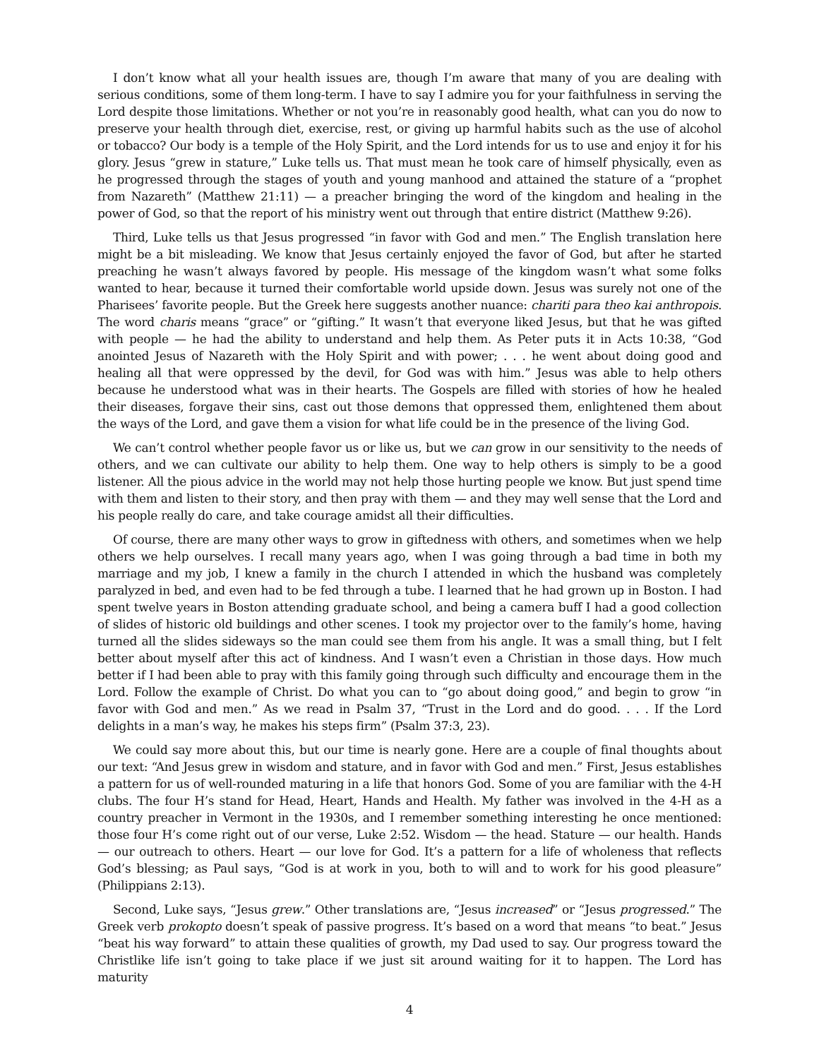I don’t know what all your health issues are, though I’m aware that many of you are dealing with serious conditions, some of them long-term. I have to say I admire you for your faithfulness in serving the Lord despite those limitations. Whether or not you’re in reasonably good health, what can you do now to preserve your health through diet, exercise, rest, or giving up harmful habits such as the use of alcohol or tobacco? Our body is a temple of the Holy Spirit, and the Lord intends for us to use and enjoy it for his glory. Jesus “grew in stature,” Luke tells us. That must mean he took care of himself physically, even as he progressed through the stages of youth and young manhood and attained the stature of a “prophet from Nazareth” (Matthew 21:11) — a preacher bringing the word of the kingdom and healing in the power of God, so that the report of his ministry went out through that entire district (Matthew 9:26).
Third, Luke tells us that Jesus progressed “in favor with God and men.” The English translation here might be a bit misleading. We know that Jesus certainly enjoyed the favor of God, but after he started preaching he wasn’t always favored by people. His message of the kingdom wasn’t what some folks wanted to hear, because it turned their comfortable world upside down. Jesus was surely not one of the Pharisees’ favorite people. But the Greek here suggests another nuance: chariti para theo kai anthropois. The word charis means “grace” or “gifting.” It wasn’t that everyone liked Jesus, but that he was gifted with people — he had the ability to understand and help them. As Peter puts it in Acts 10:38, “God anointed Jesus of Nazareth with the Holy Spirit and with power; . . . he went about doing good and healing all that were oppressed by the devil, for God was with him.” Jesus was able to help others because he understood what was in their hearts. The Gospels are filled with stories of how he healed their diseases, forgave their sins, cast out those demons that oppressed them, enlightened them about the ways of the Lord, and gave them a vision for what life could be in the presence of the living God.
We can’t control whether people favor us or like us, but we can grow in our sensitivity to the needs of others, and we can cultivate our ability to help them. One way to help others is simply to be a good listener. All the pious advice in the world may not help those hurting people we know. But just spend time with them and listen to their story, and then pray with them — and they may well sense that the Lord and his people really do care, and take courage amidst all their difficulties.
Of course, there are many other ways to grow in giftedness with others, and sometimes when we help others we help ourselves. I recall many years ago, when I was going through a bad time in both my marriage and my job, I knew a family in the church I attended in which the husband was completely paralyzed in bed, and even had to be fed through a tube. I learned that he had grown up in Boston. I had spent twelve years in Boston attending graduate school, and being a camera buff I had a good collection of slides of historic old buildings and other scenes. I took my projector over to the family’s home, having turned all the slides sideways so the man could see them from his angle. It was a small thing, but I felt better about myself after this act of kindness. And I wasn’t even a Christian in those days. How much better if I had been able to pray with this family going through such difficulty and encourage them in the Lord. Follow the example of Christ. Do what you can to “go about doing good,” and begin to grow “in favor with God and men.” As we read in Psalm 37, “Trust in the Lord and do good. . . . If the Lord delights in a man’s way, he makes his steps firm” (Psalm 37:3, 23).
We could say more about this, but our time is nearly gone. Here are a couple of final thoughts about our text: “And Jesus grew in wisdom and stature, and in favor with God and men.” First, Jesus establishes a pattern for us of well-rounded maturing in a life that honors God. Some of you are familiar with the 4-H clubs. The four H’s stand for Head, Heart, Hands and Health. My father was involved in the 4-H as a country preacher in Vermont in the 1930s, and I remember something interesting he once mentioned: those four H’s come right out of our verse, Luke 2:52. Wisdom — the head. Stature — our health. Hands — our outreach to others. Heart — our love for God. It’s a pattern for a life of wholeness that reflects God’s blessing; as Paul says, “God is at work in you, both to will and to work for his good pleasure” (Philippians 2:13).
Second, Luke says, “Jesus grew.” Other translations are, “Jesus increased” or “Jesus progressed.” The Greek verb prokopto doesn’t speak of passive progress. It’s based on a word that means “to beat.” Jesus “beat his way forward” to attain these qualities of growth, my Dad used to say. Our progress toward the Christlike life isn’t going to take place if we just sit around waiting for it to happen. The Lord has maturity
4